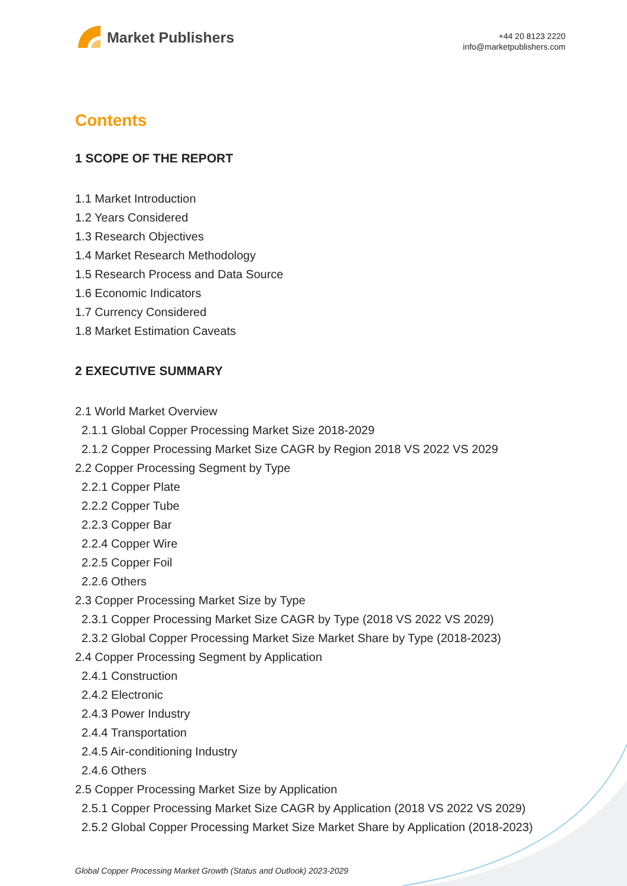Market Publishers
+44 20 8123 2220
info@marketpublishers.com
Contents
1 SCOPE OF THE REPORT
1.1 Market Introduction
1.2 Years Considered
1.3 Research Objectives
1.4 Market Research Methodology
1.5 Research Process and Data Source
1.6 Economic Indicators
1.7 Currency Considered
1.8 Market Estimation Caveats
2 EXECUTIVE SUMMARY
2.1 World Market Overview
2.1.1 Global Copper Processing Market Size 2018-2029
2.1.2 Copper Processing Market Size CAGR by Region 2018 VS 2022 VS 2029
2.2 Copper Processing Segment by Type
2.2.1 Copper Plate
2.2.2 Copper Tube
2.2.3 Copper Bar
2.2.4 Copper Wire
2.2.5 Copper Foil
2.2.6 Others
2.3 Copper Processing Market Size by Type
2.3.1 Copper Processing Market Size CAGR by Type (2018 VS 2022 VS 2029)
2.3.2 Global Copper Processing Market Size Market Share by Type (2018-2023)
2.4 Copper Processing Segment by Application
2.4.1 Construction
2.4.2 Electronic
2.4.3 Power Industry
2.4.4 Transportation
2.4.5 Air-conditioning Industry
2.4.6 Others
2.5 Copper Processing Market Size by Application
2.5.1 Copper Processing Market Size CAGR by Application (2018 VS 2022 VS 2029)
2.5.2 Global Copper Processing Market Size Market Share by Application (2018-2023)
Global Copper Processing Market Growth (Status and Outlook) 2023-2029